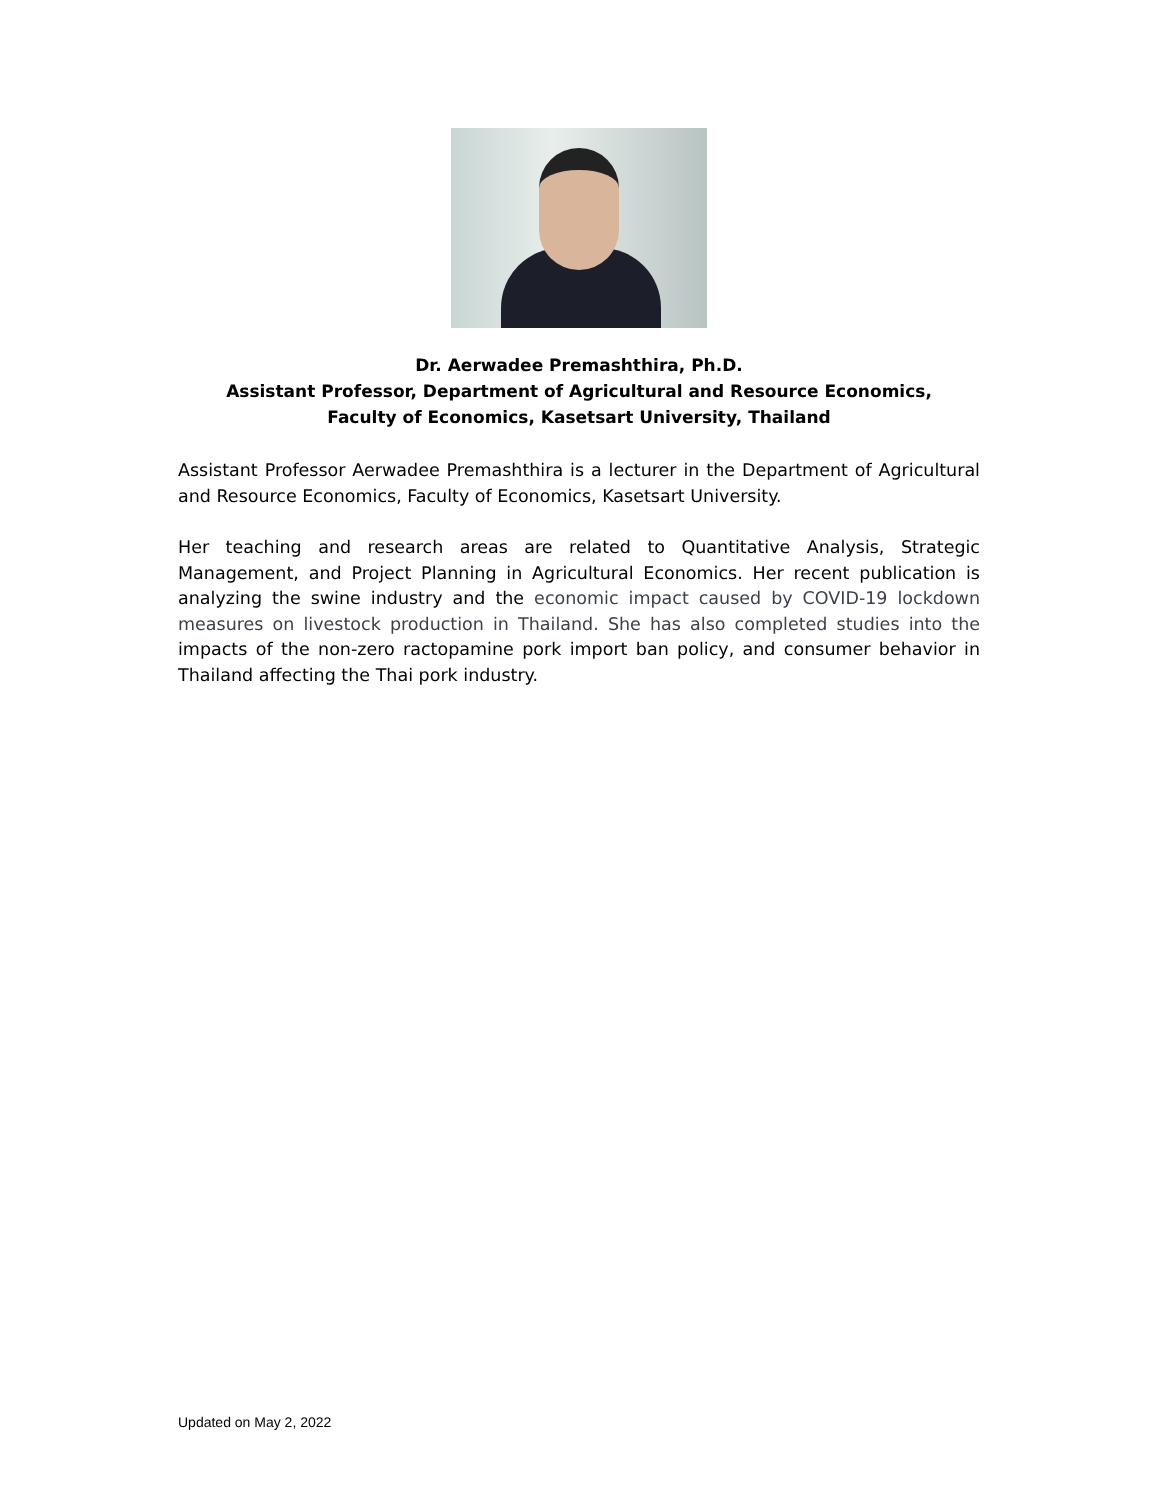Dr. Aerwadee Premashthira, Ph.D.
Assistant Professor, Department of Agricultural and Resource Economics,
Faculty of Economics, Kasetsart University, Thailand
Assistant Professor Aerwadee Premashthira is a lecturer in the Department of Agricultural and Resource Economics, Faculty of Economics, Kasetsart University.
Her teaching and research areas are related to Quantitative Analysis, Strategic Management, and Project Planning in Agricultural Economics. Her recent publication is analyzing the swine industry and the economic impact caused by COVID-19 lockdown measures on livestock production in Thailand. She has also completed studies into the impacts of the non-zero ractopamine pork import ban policy, and consumer behavior in Thailand affecting the Thai pork industry.
Updated on May 2, 2022